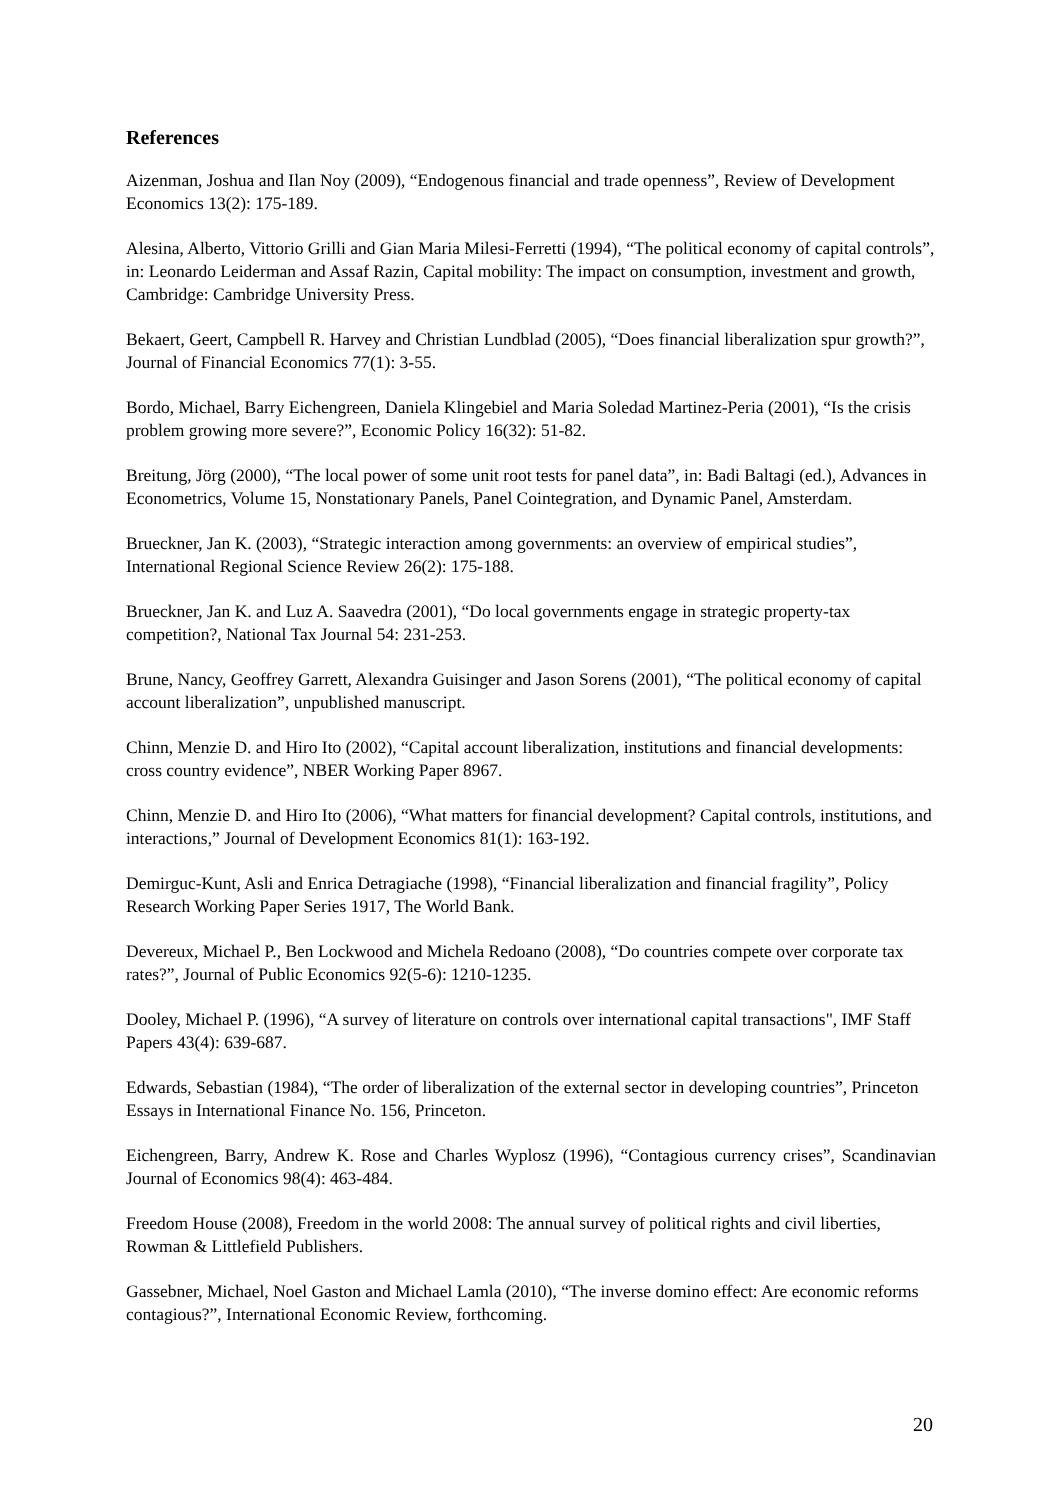References
Aizenman, Joshua and Ilan Noy (2009), “Endogenous financial and trade openness”, Review of Development Economics 13(2): 175-189.
Alesina, Alberto, Vittorio Grilli and Gian Maria Milesi-Ferretti (1994), “The political economy of capital controls”, in: Leonardo Leiderman and Assaf Razin, Capital mobility: The impact on consumption, investment and growth, Cambridge: Cambridge University Press.
Bekaert, Geert, Campbell R. Harvey and Christian Lundblad (2005), “Does financial liberalization spur growth?”, Journal of Financial Economics 77(1): 3-55.
Bordo, Michael, Barry Eichengreen, Daniela Klingebiel and Maria Soledad Martinez-Peria (2001), “Is the crisis problem growing more severe?”, Economic Policy 16(32): 51-82.
Breitung, Jörg (2000), “The local power of some unit root tests for panel data”, in: Badi Baltagi (ed.), Advances in Econometrics, Volume 15, Nonstationary Panels, Panel Cointegration, and Dynamic Panel, Amsterdam.
Brueckner, Jan K. (2003), “Strategic interaction among governments: an overview of empirical studies”, International Regional Science Review 26(2): 175-188.
Brueckner, Jan K. and Luz A. Saavedra (2001), “Do local governments engage in strategic property-tax competition?, National Tax Journal 54: 231-253.
Brune, Nancy, Geoffrey Garrett, Alexandra Guisinger and Jason Sorens (2001), “The political economy of capital account liberalization”, unpublished manuscript.
Chinn, Menzie D. and Hiro Ito (2002), “Capital account liberalization, institutions and financial developments: cross country evidence”, NBER Working Paper 8967.
Chinn, Menzie D. and Hiro Ito (2006), “What matters for financial development? Capital controls, institutions, and interactions,” Journal of Development Economics 81(1): 163-192.
Demirguc-Kunt, Asli and Enrica Detragiache (1998), “Financial liberalization and financial fragility”, Policy Research Working Paper Series 1917, The World Bank.
Devereux, Michael P., Ben Lockwood and Michela Redoano (2008), “Do countries compete over corporate tax rates?”, Journal of Public Economics 92(5-6): 1210-1235.
Dooley, Michael P. (1996), “A survey of literature on controls over international capital transactions", IMF Staff Papers 43(4): 639-687.
Edwards, Sebastian (1984), “The order of liberalization of the external sector in developing countries”, Princeton Essays in International Finance No. 156, Princeton.
Eichengreen, Barry, Andrew K. Rose and Charles Wyplosz (1996), “Contagious currency crises”, Scandinavian Journal of Economics 98(4): 463-484.
Freedom House (2008), Freedom in the world 2008: The annual survey of political rights and civil liberties, Rowman & Littlefield Publishers.
Gassebner, Michael, Noel Gaston and Michael Lamla (2010), “The inverse domino effect: Are economic reforms contagious?”, International Economic Review, forthcoming.
20